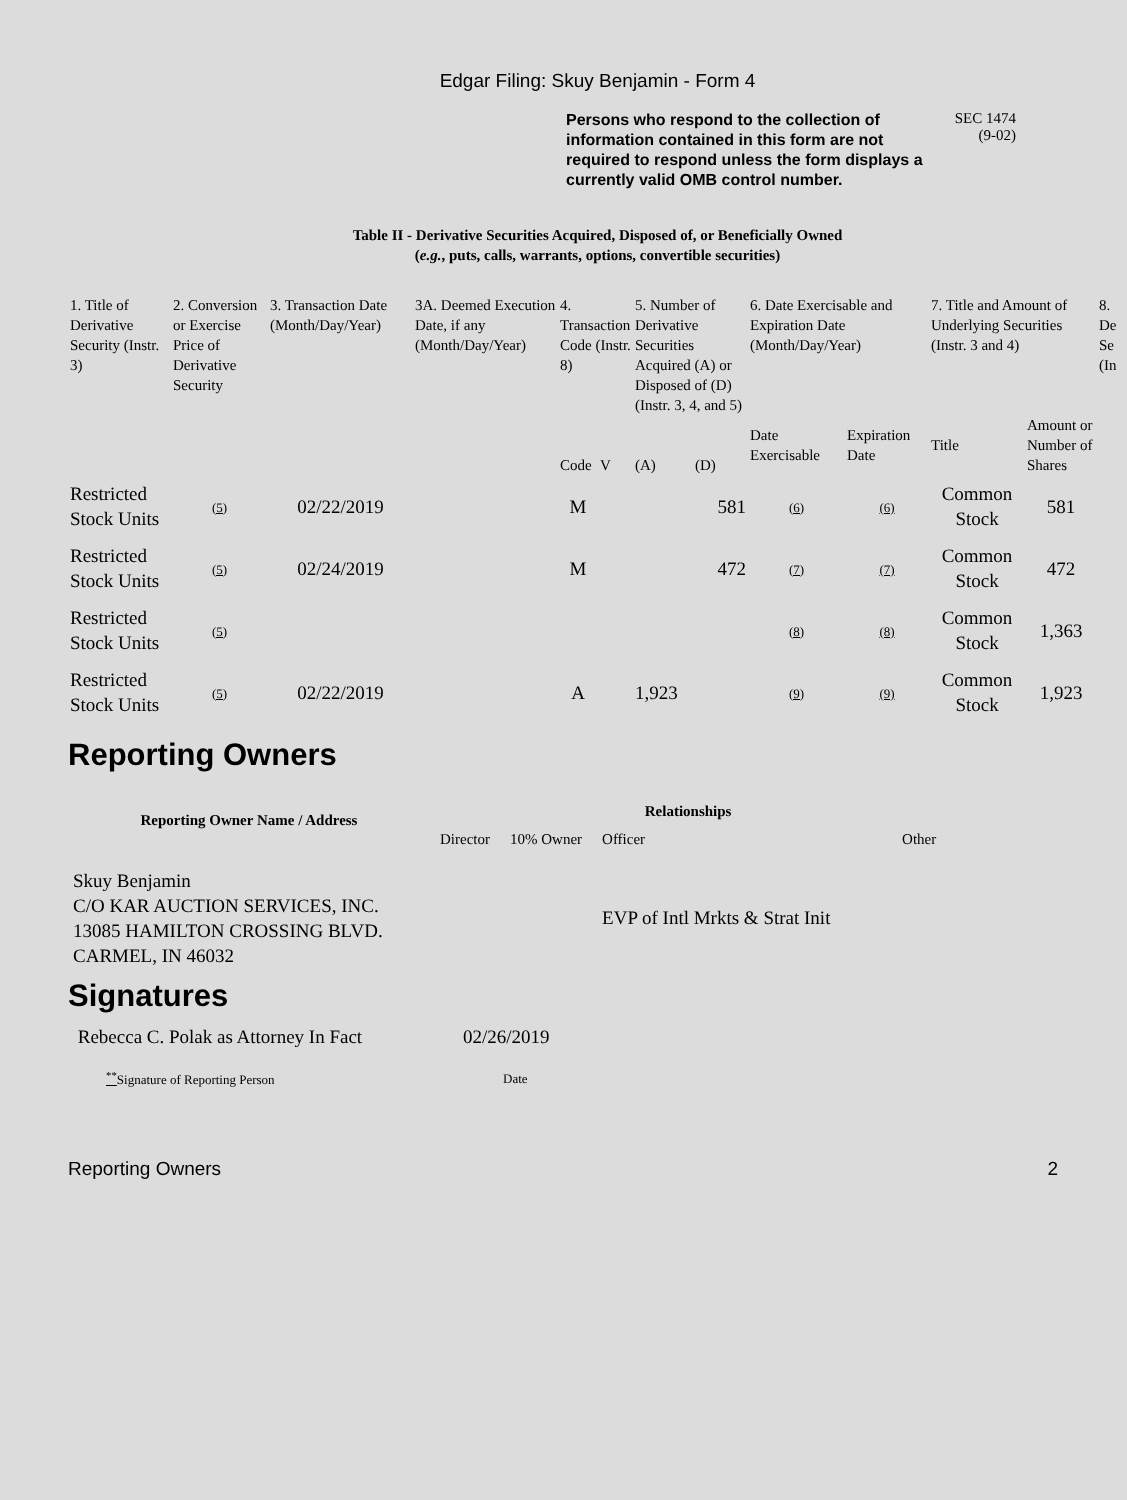Edgar Filing: Skuy Benjamin - Form 4
Persons who respond to the collection of information contained in this form are not required to respond unless the form displays a currently valid OMB control number.
SEC 1474
(9-02)
Table II - Derivative Securities Acquired, Disposed of, or Beneficially Owned
(e.g., puts, calls, warrants, options, convertible securities)
| 1. Title of Derivative Security (Instr. 3) | 2. Conversion or Exercise Price of Derivative Security | 3. Transaction Date (Month/Day/Year) | 3A. Deemed Execution Date, if any (Month/Day/Year) | 4. Transaction Code (Instr. 8) | | 5. Number of Derivative Securities Acquired (A) or Disposed of (D) (Instr. 3, 4, and 5) | | 6. Date Exercisable and Expiration Date (Month/Day/Year) | | 7. Title and Amount of Underlying Securities (Instr. 3 and 4) | | 8. De Se (In |
| --- | --- | --- | --- | --- | --- | --- | --- | --- | --- | --- | --- | --- |
| | | | | Code | V | (A) | (D) | Date Exercisable | Expiration Date | Title | Amount or Number of Shares | |
| Restricted Stock Units | (5) | 02/22/2019 | | M | | | 581 | (6) | (6) | Common Stock | 581 | |
| Restricted Stock Units | (5) | 02/24/2019 | | M | | | 472 | (7) | (7) | Common Stock | 472 | |
| Restricted Stock Units | (5) | | | | | | | (8) | (8) | Common Stock | 1,363 | |
| Restricted Stock Units | (5) | 02/22/2019 | | A | | 1,923 | | (9) | (9) | Common Stock | 1,923 | |
Reporting Owners
| Reporting Owner Name / Address | Relationships | | | |
| --- | --- | --- | --- | --- |
| | Director | 10% Owner | Officer | Other |
| Skuy Benjamin C/O KAR AUCTION SERVICES, INC. 13085 HAMILTON CROSSING BLVD. CARMEL, IN 46032 | | | EVP of Intl Mrkts & Strat Init | |
Signatures
| Rebecca C. Polak as Attorney In Fact | 02/26/2019 |
| <sup>**</sup> Signature of Reporting Person | Date |
Reporting Owners 2